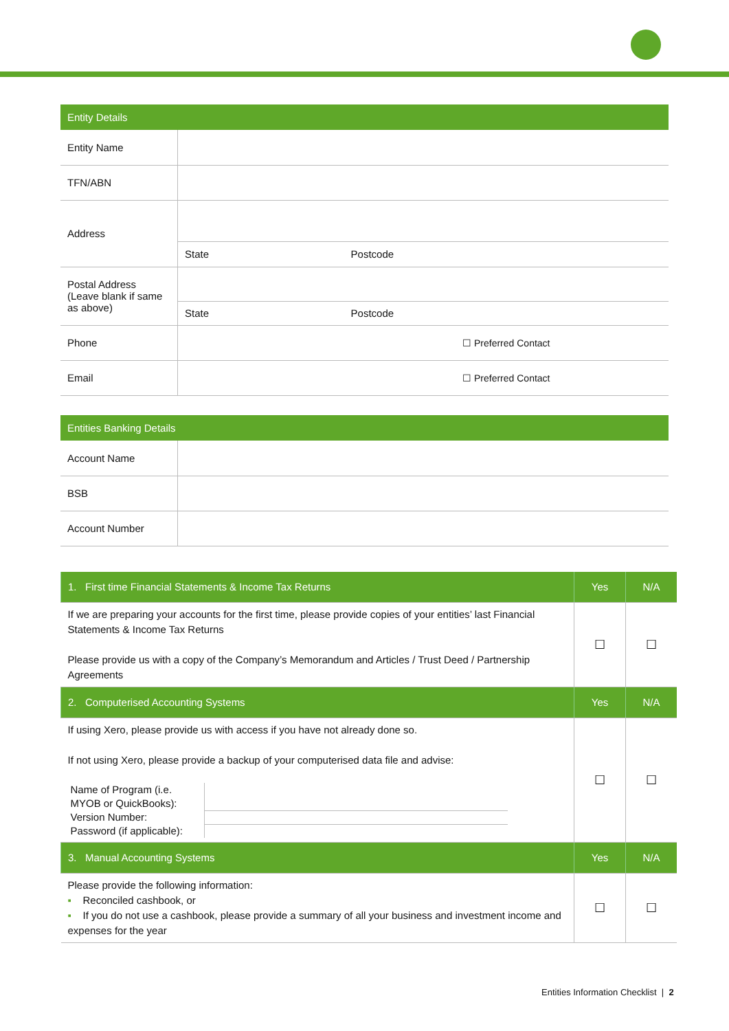| Entity Details | | | | |
| Entity Name | | | | |
| TFN/ABN | | | | |
| Address | | | | |
| | State | | Postcode | |
| Postal Address (Leave blank if same as above) | | | | |
| | State | | Postcode | |
| Phone | | | ☐ Preferred Contact | |
| Email | | | ☐ Preferred Contact | |
| Entities Banking Details | |
| Account Name | |
| BSB | |
| Account Number | |
| 1. First time Financial Statements & Income Tax Returns | Yes | N/A |
| If we are preparing your accounts for the first time, please provide copies of your entities’ last Financial Statements & Income Tax Returns Please provide us with a copy of the Company’s Memorandum and Articles / Trust Deed / Partnership Agreements | ☐ | ☐ |
| 2. Computerised Accounting Systems | Yes | N/A |
| If using Xero, please provide us with access if you have not already done so. If not using Xero, please provide a backup of your computerised data file and advise: / Name of Program (i.e. MYOB or QuickBooks): / / / Version Number: / / / Password (if applicable): / / | ☐ | ☐ |
| 3. Manual Accounting Systems | Yes | N/A |
| Please provide the following information: ▪ Reconciled cashbook, or ▪ If you do not use a cashbook, please provide a summary of all your business and investment income and expenses for the year | ☐ | ☐ |
Entities Information Checklist | 2